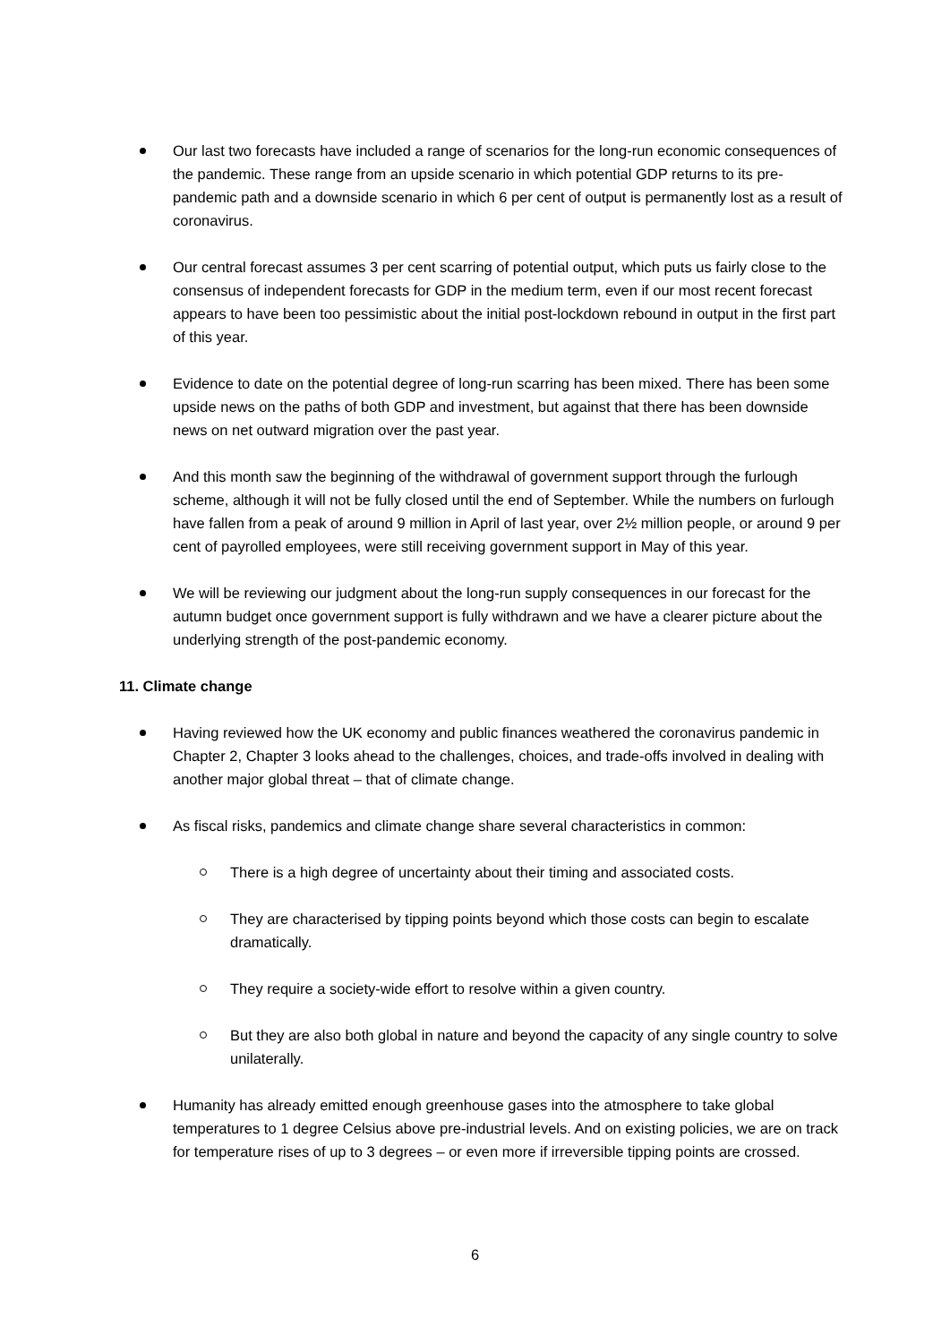Our last two forecasts have included a range of scenarios for the long-run economic consequences of the pandemic. These range from an upside scenario in which potential GDP returns to its pre-pandemic path and a downside scenario in which 6 per cent of output is permanently lost as a result of coronavirus.
Our central forecast assumes 3 per cent scarring of potential output, which puts us fairly close to the consensus of independent forecasts for GDP in the medium term, even if our most recent forecast appears to have been too pessimistic about the initial post-lockdown rebound in output in the first part of this year.
Evidence to date on the potential degree of long-run scarring has been mixed. There has been some upside news on the paths of both GDP and investment, but against that there has been downside news on net outward migration over the past year.
And this month saw the beginning of the withdrawal of government support through the furlough scheme, although it will not be fully closed until the end of September. While the numbers on furlough have fallen from a peak of around 9 million in April of last year, over 2½ million people, or around 9 per cent of payrolled employees, were still receiving government support in May of this year.
We will be reviewing our judgment about the long-run supply consequences in our forecast for the autumn budget once government support is fully withdrawn and we have a clearer picture about the underlying strength of the post-pandemic economy.
11. Climate change
Having reviewed how the UK economy and public finances weathered the coronavirus pandemic in Chapter 2, Chapter 3 looks ahead to the challenges, choices, and trade-offs involved in dealing with another major global threat – that of climate change.
As fiscal risks, pandemics and climate change share several characteristics in common:
There is a high degree of uncertainty about their timing and associated costs.
They are characterised by tipping points beyond which those costs can begin to escalate dramatically.
They require a society-wide effort to resolve within a given country.
But they are also both global in nature and beyond the capacity of any single country to solve unilaterally.
Humanity has already emitted enough greenhouse gases into the atmosphere to take global temperatures to 1 degree Celsius above pre-industrial levels. And on existing policies, we are on track for temperature rises of up to 3 degrees – or even more if irreversible tipping points are crossed.
6